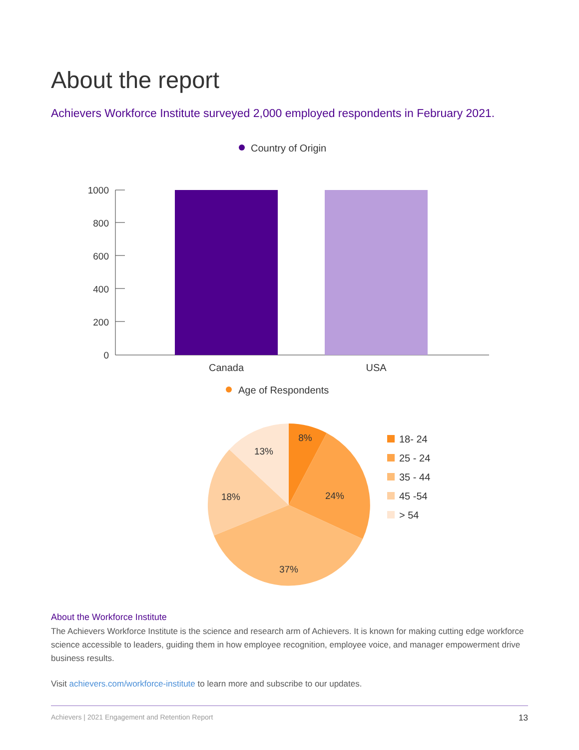About the report
Achievers Workforce Institute surveyed 2,000 employed respondents in February 2021.
Country of Origin
1000
800
600
400
200
0
Canada
USA
Age of Respondents
8%
24%
37%
18%
13%
18- 24
25 - 24
35 - 44
45 -54
> 54
About the Workforce Institute
The Achievers Workforce Institute is the science and research arm of Achievers. It is known for making cutting edge workforce science accessible to leaders, guiding them in how employee recognition, employee voice, and manager empowerment drive business results.
Visit achievers.com/workforce-institute to learn more and subscribe to our updates.
Achievers | 2021 Engagement and Retention Report 13